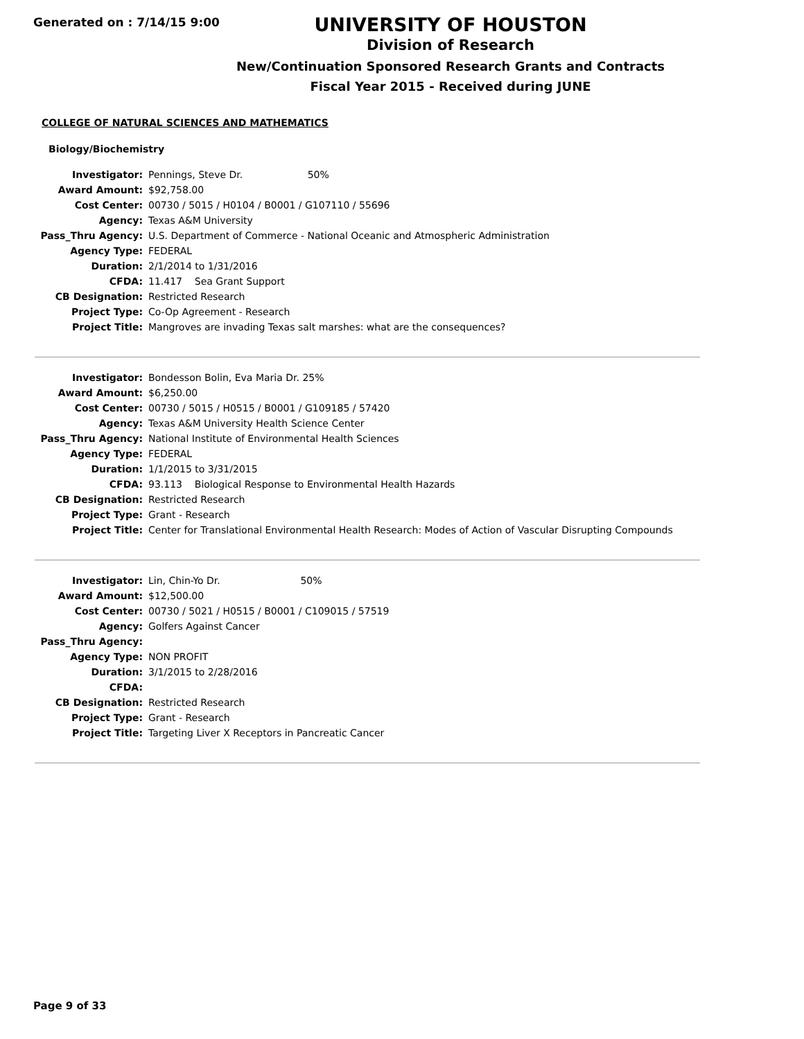Generated on : 7/14/15 9:00
UNIVERSITY OF HOUSTON
Division of Research
New/Continuation Sponsored Research Grants and Contracts
Fiscal Year 2015 - Received during JUNE
COLLEGE OF NATURAL SCIENCES AND MATHEMATICS
Biology/Biochemistry
| Investigator: | Pennings, Steve Dr. 50% |
| Award Amount: | $92,758.00 |
| Cost Center: | 00730 / 5015 / H0104 / B0001 / G107110 / 55696 |
| Agency: | Texas A&M University |
| Pass_Thru Agency: | U.S. Department of Commerce - National Oceanic and Atmospheric Administration |
| Agency Type: | FEDERAL |
| Duration: | 2/1/2014 to 1/31/2016 |
| CFDA: | 11.417 Sea Grant Support |
| CB Designation: | Restricted Research |
| Project Type: | Co-Op Agreement - Research |
| Project Title: | Mangroves are invading Texas salt marshes: what are the consequences? |
| Investigator: | Bondesson Bolin, Eva Maria Dr. 25% |
| Award Amount: | $6,250.00 |
| Cost Center: | 00730 / 5015 / H0515 / B0001 / G109185 / 57420 |
| Agency: | Texas A&M University Health Science Center |
| Pass_Thru Agency: | National Institute of Environmental Health Sciences |
| Agency Type: | FEDERAL |
| Duration: | 1/1/2015 to 3/31/2015 |
| CFDA: | 93.113 Biological Response to Environmental Health Hazards |
| CB Designation: | Restricted Research |
| Project Type: | Grant - Research |
| Project Title: | Center for Translational Environmental Health Research: Modes of Action of Vascular Disrupting Compounds |
| Investigator: | Lin, Chin-Yo Dr. 50% |
| Award Amount: | $12,500.00 |
| Cost Center: | 00730 / 5021 / H0515 / B0001 / C109015 / 57519 |
| Agency: | Golfers Against Cancer |
| Pass_Thru Agency: | |
| Agency Type: | NON PROFIT |
| Duration: | 3/1/2015 to 2/28/2016 |
| CFDA: | |
| CB Designation: | Restricted Research |
| Project Type: | Grant - Research |
| Project Title: | Targeting Liver X Receptors in Pancreatic Cancer |
Page 9 of 33